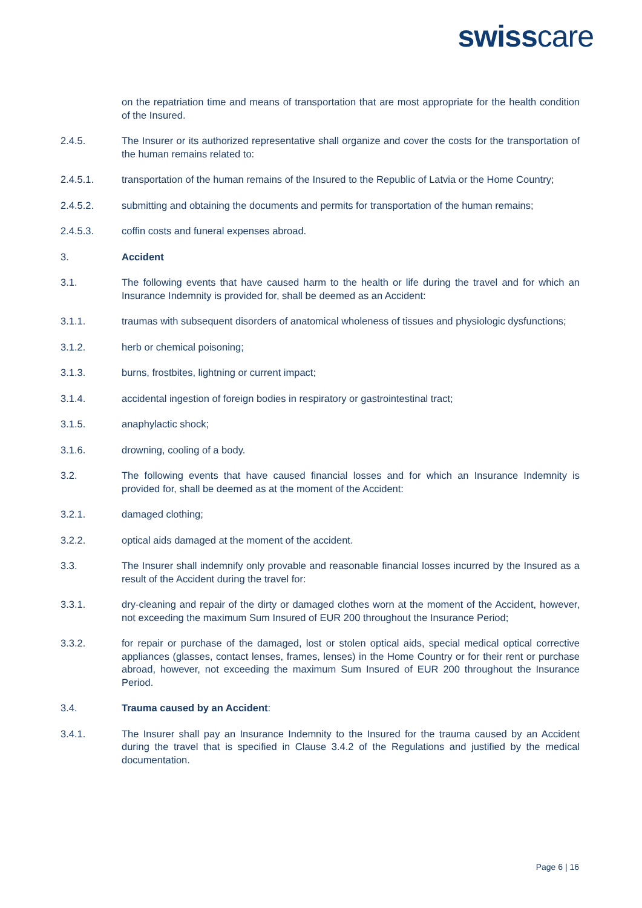swisscare
on the repatriation time and means of transportation that are most appropriate for the health condition of the Insured.
2.4.5. The Insurer or its authorized representative shall organize and cover the costs for the transportation of the human remains related to:
2.4.5.1. transportation of the human remains of the Insured to the Republic of Latvia or the Home Country;
2.4.5.2. submitting and obtaining the documents and permits for transportation of the human remains;
2.4.5.3. coffin costs and funeral expenses abroad.
3. Accident
3.1. The following events that have caused harm to the health or life during the travel and for which an Insurance Indemnity is provided for, shall be deemed as an Accident:
3.1.1. traumas with subsequent disorders of anatomical wholeness of tissues and physiologic dysfunctions;
3.1.2. herb or chemical poisoning;
3.1.3. burns, frostbites, lightning or current impact;
3.1.4. accidental ingestion of foreign bodies in respiratory or gastrointestinal tract;
3.1.5. anaphylactic shock;
3.1.6. drowning, cooling of a body.
3.2. The following events that have caused financial losses and for which an Insurance Indemnity is provided for, shall be deemed as at the moment of the Accident:
3.2.1. damaged clothing;
3.2.2. optical aids damaged at the moment of the accident.
3.3. The Insurer shall indemnify only provable and reasonable financial losses incurred by the Insured as a result of the Accident during the travel for:
3.3.1. dry-cleaning and repair of the dirty or damaged clothes worn at the moment of the Accident, however, not exceeding the maximum Sum Insured of EUR 200 throughout the Insurance Period;
3.3.2. for repair or purchase of the damaged, lost or stolen optical aids, special medical optical corrective appliances (glasses, contact lenses, frames, lenses) in the Home Country or for their rent or purchase abroad, however, not exceeding the maximum Sum Insured of EUR 200 throughout the Insurance Period.
3.4. Trauma caused by an Accident:
3.4.1. The Insurer shall pay an Insurance Indemnity to the Insured for the trauma caused by an Accident during the travel that is specified in Clause 3.4.2 of the Regulations and justified by the medical documentation.
Page 6 | 16